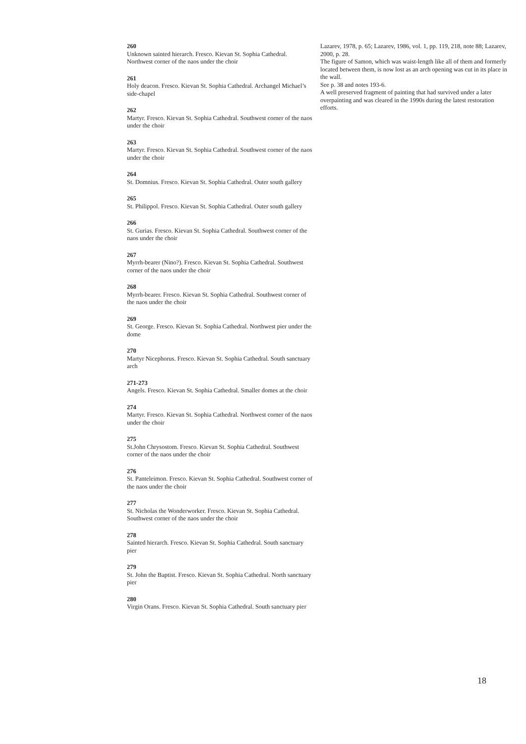260
Unknown sainted hierarch. Fresco. Kievan St. Sophia Cathedral. Northwest corner of the naos under the choir
261
Holy deacon. Fresco. Kievan St. Sophia Cathedral. Archangel Michael’s side-chapel
262
Martyr. Fresco. Kievan St. Sophia Cathedral. Southwest corner of the naos under the choir
263
Martyr. Fresco. Kievan St. Sophia Cathedral. Southwest corner of the naos under the choir
264
St. Domnius. Fresco. Kievan St. Sophia Cathedral. Outer south gallery
265
St. Philippol. Fresco. Kievan St. Sophia Cathedral. Outer south gallery
266
St. Gurias. Fresco. Kievan St. Sophia Cathedral. Southwest corner of the naos under the choir
267
Myrrh-bearer (Nino?). Fresco. Kievan St. Sophia Cathedral. Southwest corner of the naos under the choir
268
Myrrh-bearer. Fresco. Kievan St. Sophia Cathedral. Southwest corner of the naos under the choir
269
St. George. Fresco. Kievan St. Sophia Cathedral. Northwest pier under the dome
270
Martyr Nicephorus. Fresco. Kievan St. Sophia Cathedral. South sanctuary arch
271-273
Angels. Fresco. Kievan St. Sophia Cathedral. Smaller domes at the choir
274
Martyr. Fresco. Kievan St. Sophia Cathedral. Northwest corner of the naos under the choir
275
St.John Chrysostom. Fresco. Kievan St. Sophia Cathedral. Southwest corner of the naos under the choir
276
St. Panteleimon. Fresco. Kievan St. Sophia Cathedral. Southwest corner of the naos under the choir
277
St. Nicholas the Wonderworker. Fresco. Kievan St. Sophia Cathedral. Southwest corner of the naos under the choir
278
Sainted hierarch. Fresco. Kievan St. Sophia Cathedral. South sanctuary pier
279
St. John the Baptist. Fresco. Kievan St. Sophia Cathedral. North sanctuary pier
280
Virgin Orans. Fresco. Kievan St. Sophia Cathedral. South sanctuary pier
Lazarev, 1978, p. 65; Lazarev, 1986, vol. 1, pp. 119, 218, note 88; Lazarev, 2000, p. 28.
The figure of Samon, which was waist-length like all of them and formerly located between them, is now lost as an arch opening was cut in its place in the wall.
See p. 38 and notes 193-6.
A well preserved fragment of painting that had survived under a later overpainting and was cleared in the 1990s during the latest restoration efforts.
18